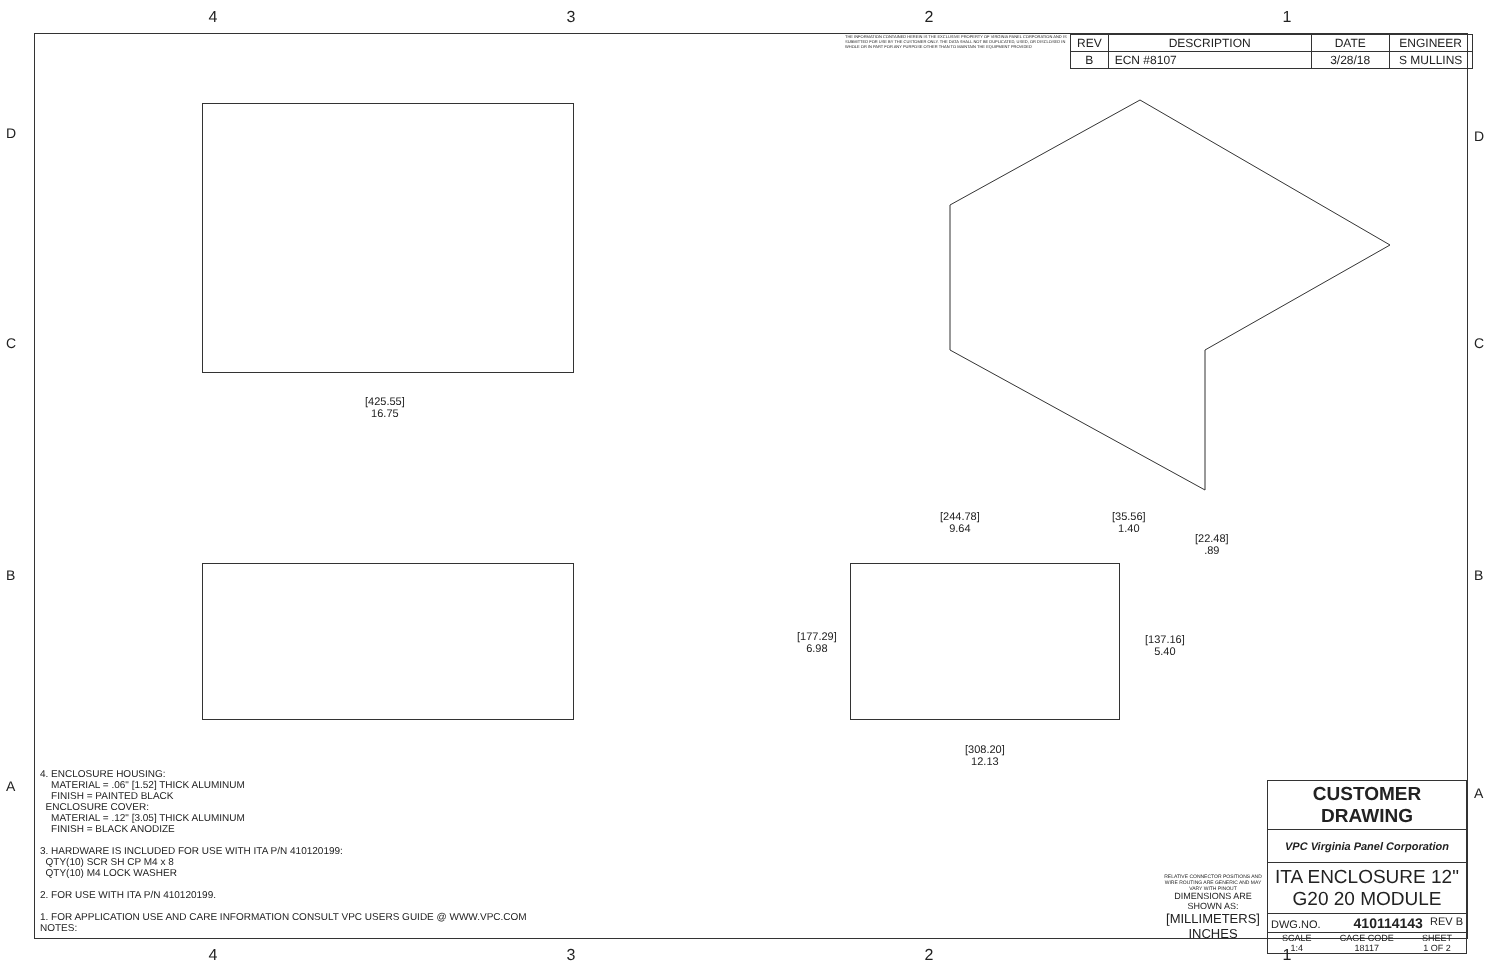4321
THE INFORMATION CONTAINED HEREIN IS THE EXCLUSIVE PROPERTY OF VIRGINIA PANEL CORPORATION AND IS SUBMITTED FOR USE BY THE CUSTOMER ONLY. THE DATA SHALL NOT BE DUPLICATED, USED, OR DISCLOSED IN WHOLE OR IN PART FOR ANY PURPOSE OTHER THAN TO MAINTAIN THE EQUIPMENT PROVIDED
| REV | DESCRIPTION | DATE | ENGINEER |
| --- | --- | --- | --- |
| B | ECN #8107 | 3/28/18 | S MULLINS |
D
C
B
A
D
C
B
A
[425.55]
16.75
[244.78]
9.64
[35.56]
1.40
[22.48]
.89
[177.29]
6.98
[137.16]
5.40
[308.20]
12.13
4. ENCLOSURE HOUSING:
MATERIAL = .06" [1.52] THICK ALUMINUM
FINISH = PAINTED BLACK
ENCLOSURE COVER:
MATERIAL = .12" [3.05] THICK ALUMINUM
FINISH = BLACK ANODIZE
3. HARDWARE IS INCLUDED FOR USE WITH ITA P/N 410120199:
QTY(10) SCR SH CP M4 x 8
QTY(10) M4 LOCK WASHER
2. FOR USE WITH ITA P/N 410120199.
1. FOR APPLICATION USE AND CARE INFORMATION CONSULT VPC USERS GUIDE @ WWW.VPC.COM
NOTES:
RELATIVE CONNECTOR POSITIONS AND WIRE ROUTING ARE GENERIC AND MAY VARY WITH PINOUT
DIMENSIONS ARE SHOWN AS:
[MILLIMETERS]
INCHES
CUSTOMER DRAWING
VPC Virginia Panel Corporation
ITA ENCLOSURE 12"
G20 20 MODULE
DWG.NO. 410114143 REV B
SCALE
1:4 CAGE CODE
18117 SHEET
1 OF 2
4321